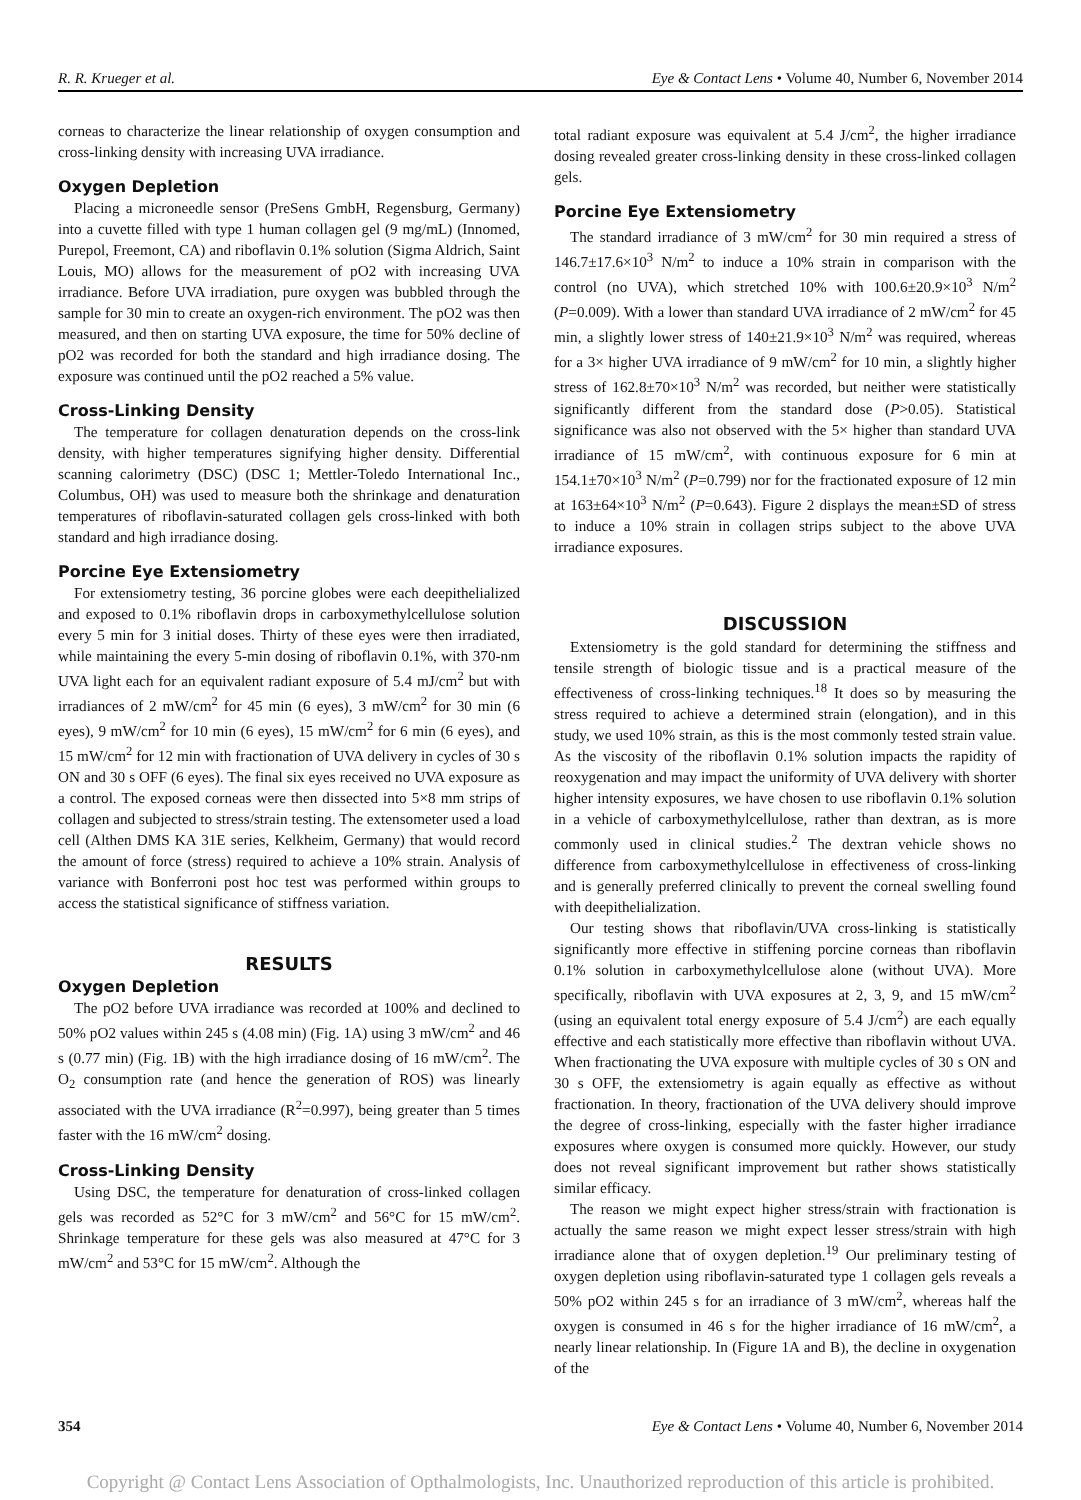R. R. Krueger et al. Eye & Contact Lens • Volume 40, Number 6, November 2014
corneas to characterize the linear relationship of oxygen consumption and cross-linking density with increasing UVA irradiance.
Oxygen Depletion
Placing a microneedle sensor (PreSens GmbH, Regensburg, Germany) into a cuvette filled with type 1 human collagen gel (9 mg/mL) (Innomed, Purepol, Freemont, CA) and riboflavin 0.1% solution (Sigma Aldrich, Saint Louis, MO) allows for the measurement of pO2 with increasing UVA irradiance. Before UVA irradiation, pure oxygen was bubbled through the sample for 30 min to create an oxygen-rich environment. The pO2 was then measured, and then on starting UVA exposure, the time for 50% decline of pO2 was recorded for both the standard and high irradiance dosing. The exposure was continued until the pO2 reached a 5% value.
Cross-Linking Density
The temperature for collagen denaturation depends on the cross-link density, with higher temperatures signifying higher density. Differential scanning calorimetry (DSC) (DSC 1; Mettler-Toledo International Inc., Columbus, OH) was used to measure both the shrinkage and denaturation temperatures of riboflavin-saturated collagen gels cross-linked with both standard and high irradiance dosing.
Porcine Eye Extensiometry
For extensiometry testing, 36 porcine globes were each deepithelialized and exposed to 0.1% riboflavin drops in carboxymethylcellulose solution every 5 min for 3 initial doses. Thirty of these eyes were then irradiated, while maintaining the every 5-min dosing of riboflavin 0.1%, with 370-nm UVA light each for an equivalent radiant exposure of 5.4 mJ/cm<sup>2</sup> but with irradiances of 2 mW/cm<sup>2</sup> for 45 min (6 eyes), 3 mW/cm<sup>2</sup> for 30 min (6 eyes), 9 mW/cm<sup>2</sup> for 10 min (6 eyes), 15 mW/cm<sup>2</sup> for 6 min (6 eyes), and 15 mW/cm<sup>2</sup> for 12 min with fractionation of UVA delivery in cycles of 30 s ON and 30 s OFF (6 eyes). The final six eyes received no UVA exposure as a control. The exposed corneas were then dissected into 5×8 mm strips of collagen and subjected to stress/strain testing. The extensometer used a load cell (Althen DMS KA 31E series, Kelkheim, Germany) that would record the amount of force (stress) required to achieve a 10% strain. Analysis of variance with Bonferroni post hoc test was performed within groups to access the statistical significance of stiffness variation.
RESULTS
Oxygen Depletion
The pO2 before UVA irradiance was recorded at 100% and declined to 50% pO2 values within 245 s (4.08 min) (Fig. 1A) using 3 mW/cm<sup>2</sup> and 46 s (0.77 min) (Fig. 1B) with the high irradiance dosing of 16 mW/cm<sup>2</sup>. The O<sub>2</sub> consumption rate (and hence the generation of ROS) was linearly associated with the UVA irradiance (R<sup>2</sup>=0.997), being greater than 5 times faster with the 16 mW/cm<sup>2</sup> dosing.
Cross-Linking Density
Using DSC, the temperature for denaturation of cross-linked collagen gels was recorded as 52°C for 3 mW/cm<sup>2</sup> and 56°C for 15 mW/cm<sup>2</sup>. Shrinkage temperature for these gels was also measured at 47°C for 3 mW/cm<sup>2</sup> and 53°C for 15 mW/cm<sup>2</sup>. Although the
total radiant exposure was equivalent at 5.4 J/cm<sup>2</sup>, the higher irradiance dosing revealed greater cross-linking density in these cross-linked collagen gels.
Porcine Eye Extensiometry
The standard irradiance of 3 mW/cm<sup>2</sup> for 30 min required a stress of 146.7±17.6×10<sup>3</sup> N/m<sup>2</sup> to induce a 10% strain in comparison with the control (no UVA), which stretched 10% with 100.6±20.9×10<sup>3</sup> N/m<sup>2</sup> (P=0.009). With a lower than standard UVA irradiance of 2 mW/cm<sup>2</sup> for 45 min, a slightly lower stress of 140±21.9×10<sup>3</sup> N/m<sup>2</sup> was required, whereas for a 3× higher UVA irradiance of 9 mW/cm<sup>2</sup> for 10 min, a slightly higher stress of 162.8±70×10<sup>3</sup> N/m<sup>2</sup> was recorded, but neither were statistically significantly different from the standard dose (P>0.05). Statistical significance was also not observed with the 5× higher than standard UVA irradiance of 15 mW/cm<sup>2</sup>, with continuous exposure for 6 min at 154.1±70×10<sup>3</sup> N/m<sup>2</sup> (P=0.799) nor for the fractionated exposure of 12 min at 163±64×10<sup>3</sup> N/m<sup>2</sup> (P=0.643). Figure 2 displays the mean±SD of stress to induce a 10% strain in collagen strips subject to the above UVA irradiance exposures.
DISCUSSION
Extensiometry is the gold standard for determining the stiffness and tensile strength of biologic tissue and is a practical measure of the effectiveness of cross-linking techniques.<sup>18</sup> It does so by measuring the stress required to achieve a determined strain (elongation), and in this study, we used 10% strain, as this is the most commonly tested strain value. As the viscosity of the riboflavin 0.1% solution impacts the rapidity of reoxygenation and may impact the uniformity of UVA delivery with shorter higher intensity exposures, we have chosen to use riboflavin 0.1% solution in a vehicle of carboxymethylcellulose, rather than dextran, as is more commonly used in clinical studies.<sup>2</sup> The dextran vehicle shows no difference from carboxymethylcellulose in effectiveness of cross-linking and is generally preferred clinically to prevent the corneal swelling found with deepithelialization.
Our testing shows that riboflavin/UVA cross-linking is statistically significantly more effective in stiffening porcine corneas than riboflavin 0.1% solution in carboxymethylcellulose alone (without UVA). More specifically, riboflavin with UVA exposures at 2, 3, 9, and 15 mW/cm<sup>2</sup> (using an equivalent total energy exposure of 5.4 J/cm<sup>2</sup>) are each equally effective and each statistically more effective than riboflavin without UVA. When fractionating the UVA exposure with multiple cycles of 30 s ON and 30 s OFF, the extensiometry is again equally as effective as without fractionation. In theory, fractionation of the UVA delivery should improve the degree of cross-linking, especially with the faster higher irradiance exposures where oxygen is consumed more quickly. However, our study does not reveal significant improvement but rather shows statistically similar efficacy.
The reason we might expect higher stress/strain with fractionation is actually the same reason we might expect lesser stress/strain with high irradiance alone that of oxygen depletion.<sup>19</sup> Our preliminary testing of oxygen depletion using riboflavin-saturated type 1 collagen gels reveals a 50% pO2 within 245 s for an irradiance of 3 mW/cm<sup>2</sup>, whereas half the oxygen is consumed in 46 s for the higher irradiance of 16 mW/cm<sup>2</sup>, a nearly linear relationship. In (Figure 1A and B), the decline in oxygenation of the
354 Eye & Contact Lens • Volume 40, Number 6, November 2014
Copyright @ Contact Lens Association of Opthalmologists, Inc. Unauthorized reproduction of this article is prohibited.